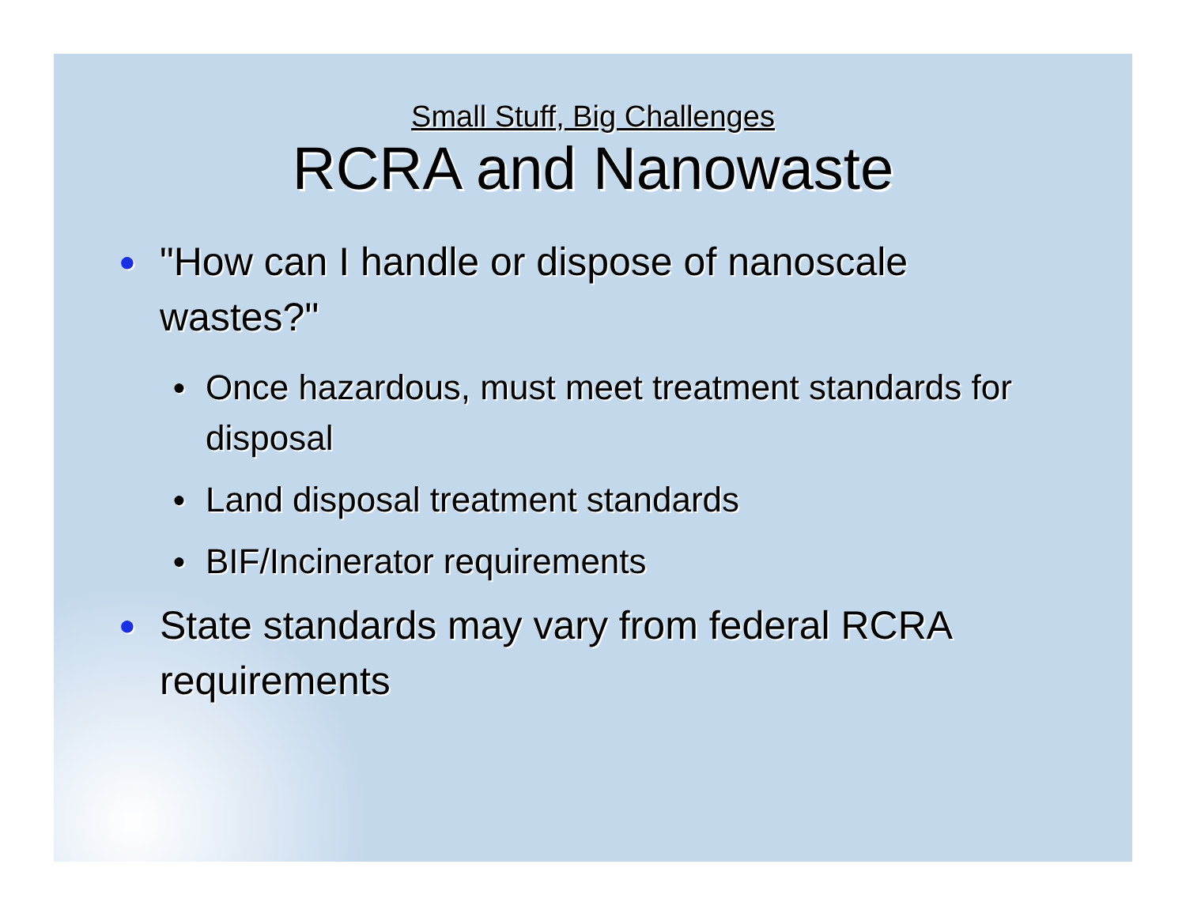Small Stuff, Big Challenges
RCRA and Nanowaste
● "How can I handle or dispose of nanoscale wastes?"
● Once hazardous, must meet treatment standards for disposal
● Land disposal treatment standards
● BIF/Incinerator requirements
● State standards may vary from federal RCRA requirements